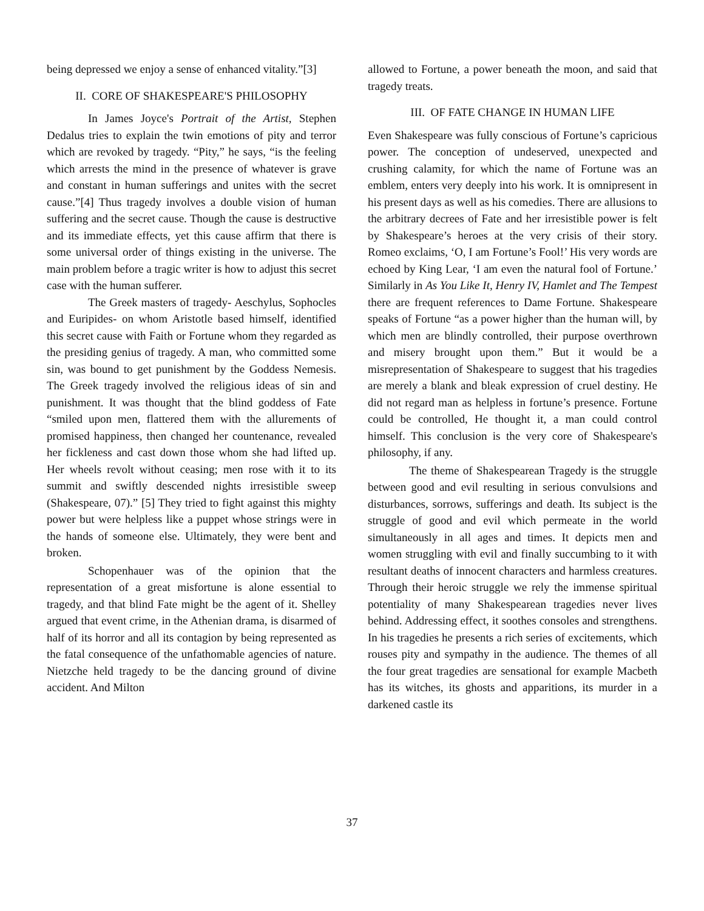being depressed we enjoy a sense of enhanced vitality.”[3]
II. CORE OF SHAKESPEARE'S PHILOSOPHY
In James Joyce's Portrait of the Artist, Stephen Dedalus tries to explain the twin emotions of pity and terror which are revoked by tragedy. “Pity,” he says, “is the feeling which arrests the mind in the presence of whatever is grave and constant in human sufferings and unites with the secret cause.”[4] Thus tragedy involves a double vision of human suffering and the secret cause. Though the cause is destructive and its immediate effects, yet this cause affirm that there is some universal order of things existing in the universe. The main problem before a tragic writer is how to adjust this secret case with the human sufferer.
The Greek masters of tragedy- Aeschylus, Sophocles and Euripides- on whom Aristotle based himself, identified this secret cause with Faith or Fortune whom they regarded as the presiding genius of tragedy. A man, who committed some sin, was bound to get punishment by the Goddess Nemesis. The Greek tragedy involved the religious ideas of sin and punishment. It was thought that the blind goddess of Fate “smiled upon men, flattered them with the allurements of promised happiness, then changed her countenance, revealed her fickleness and cast down those whom she had lifted up. Her wheels revolt without ceasing; men rose with it to its summit and swiftly descended nights irresistible sweep (Shakespeare, 07).” [5] They tried to fight against this mighty power but were helpless like a puppet whose strings were in the hands of someone else. Ultimately, they were bent and broken.
Schopenhauer was of the opinion that the representation of a great misfortune is alone essential to tragedy, and that blind Fate might be the agent of it. Shelley argued that event crime, in the Athenian drama, is disarmed of half of its horror and all its contagion by being represented as the fatal consequence of the unfathomable agencies of nature. Nietzche held tragedy to be the dancing ground of divine accident. And Milton
allowed to Fortune, a power beneath the moon, and said that tragedy treats.
III. OF FATE CHANGE IN HUMAN LIFE
Even Shakespeare was fully conscious of Fortune’s capricious power. The conception of undeserved, unexpected and crushing calamity, for which the name of Fortune was an emblem, enters very deeply into his work. It is omnipresent in his present days as well as his comedies. There are allusions to the arbitrary decrees of Fate and her irresistible power is felt by Shakespeare’s heroes at the very crisis of their story. Romeo exclaims, ‘O, I am Fortune’s Fool!’ His very words are echoed by King Lear, ‘I am even the natural fool of Fortune.’ Similarly in As You Like It, Henry IV, Hamlet and The Tempest there are frequent references to Dame Fortune. Shakespeare speaks of Fortune “as a power higher than the human will, by which men are blindly controlled, their purpose overthrown and misery brought upon them.” But it would be a misrepresentation of Shakespeare to suggest that his tragedies are merely a blank and bleak expression of cruel destiny. He did not regard man as helpless in fortune’s presence. Fortune could be controlled, He thought it, a man could control himself. This conclusion is the very core of Shakespeare's philosophy, if any.
The theme of Shakespearean Tragedy is the struggle between good and evil resulting in serious convulsions and disturbances, sorrows, sufferings and death. Its subject is the struggle of good and evil which permeate in the world simultaneously in all ages and times. It depicts men and women struggling with evil and finally succumbing to it with resultant deaths of innocent characters and harmless creatures. Through their heroic struggle we rely the immense spiritual potentiality of many Shakespearean tragedies never lives behind. Addressing effect, it soothes consoles and strengthens. In his tragedies he presents a rich series of excitements, which rouses pity and sympathy in the audience. The themes of all the four great tragedies are sensational for example Macbeth has its witches, its ghosts and apparitions, its murder in a darkened castle its
37